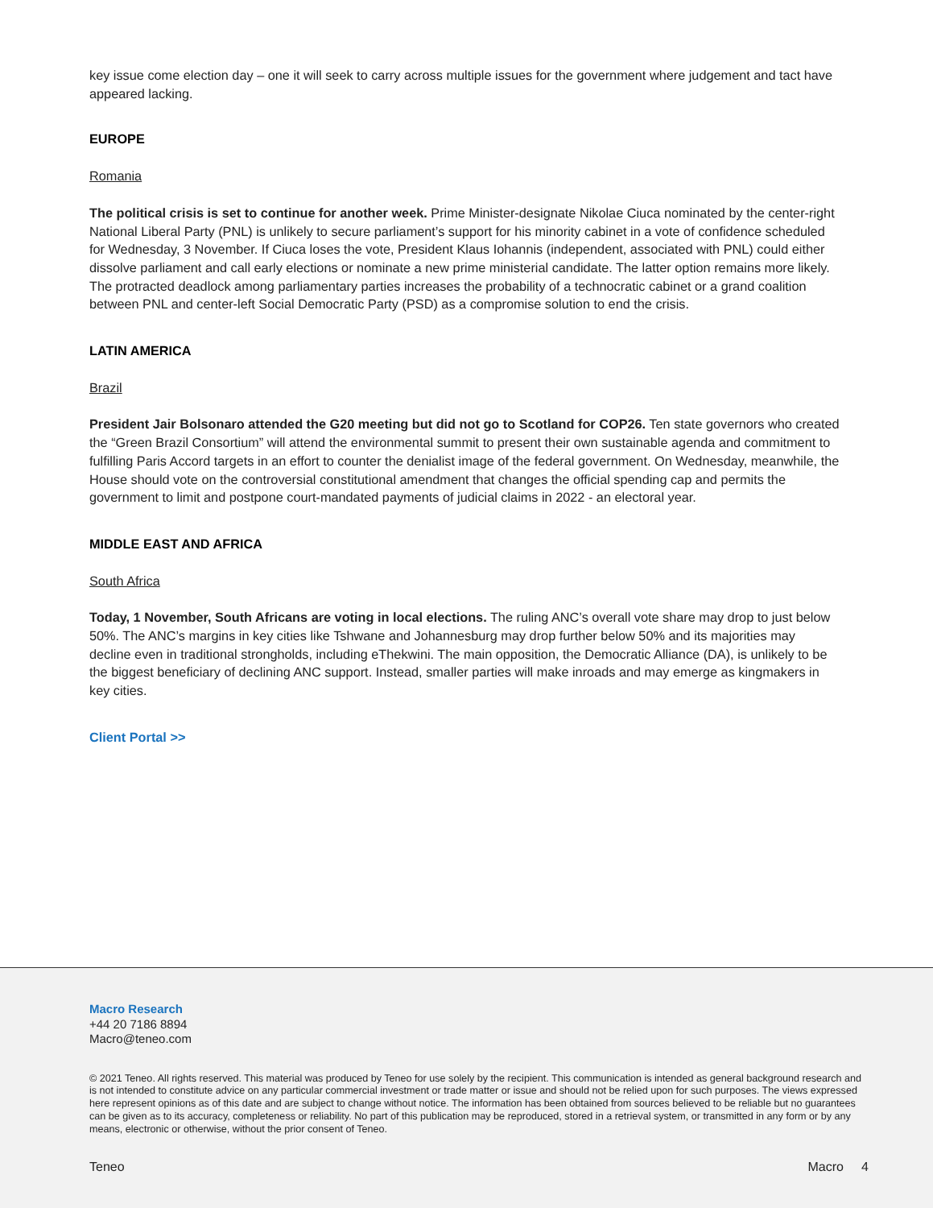key issue come election day – one it will seek to carry across multiple issues for the government where judgement and tact have appeared lacking.
EUROPE
Romania
The political crisis is set to continue for another week. Prime Minister-designate Nikolae Ciuca nominated by the center-right National Liberal Party (PNL) is unlikely to secure parliament’s support for his minority cabinet in a vote of confidence scheduled for Wednesday, 3 November. If Ciuca loses the vote, President Klaus Iohannis (independent, associated with PNL) could either dissolve parliament and call early elections or nominate a new prime ministerial candidate. The latter option remains more likely. The protracted deadlock among parliamentary parties increases the probability of a technocratic cabinet or a grand coalition between PNL and center-left Social Democratic Party (PSD) as a compromise solution to end the crisis.
LATIN AMERICA
Brazil
President Jair Bolsonaro attended the G20 meeting but did not go to Scotland for COP26. Ten state governors who created the “Green Brazil Consortium” will attend the environmental summit to present their own sustainable agenda and commitment to fulfilling Paris Accord targets in an effort to counter the denialist image of the federal government. On Wednesday, meanwhile, the House should vote on the controversial constitutional amendment that changes the official spending cap and permits the government to limit and postpone court-mandated payments of judicial claims in 2022 - an electoral year.
MIDDLE EAST AND AFRICA
South Africa
Today, 1 November, South Africans are voting in local elections. The ruling ANC’s overall vote share may drop to just below 50%. The ANC’s margins in key cities like Tshwane and Johannesburg may drop further below 50% and its majorities may decline even in traditional strongholds, including eThekwini. The main opposition, the Democratic Alliance (DA), is unlikely to be the biggest beneficiary of declining ANC support. Instead, smaller parties will make inroads and may emerge as kingmakers in key cities.
Client Portal >>
Macro Research
+44 20 7186 8894
Macro@teneo.com
© 2021 Teneo. All rights reserved. This material was produced by Teneo for use solely by the recipient. This communication is intended as general background research and is not intended to constitute advice on any particular commercial investment or trade matter or issue and should not be relied upon for such purposes. The views expressed here represent opinions as of this date and are subject to change without notice. The information has been obtained from sources believed to be reliable but no guarantees can be given as to its accuracy, completeness or reliability. No part of this publication may be reproduced, stored in a retrieval system, or transmitted in any form or by any means, electronic or otherwise, without the prior consent of Teneo.
Teneo Macro 4